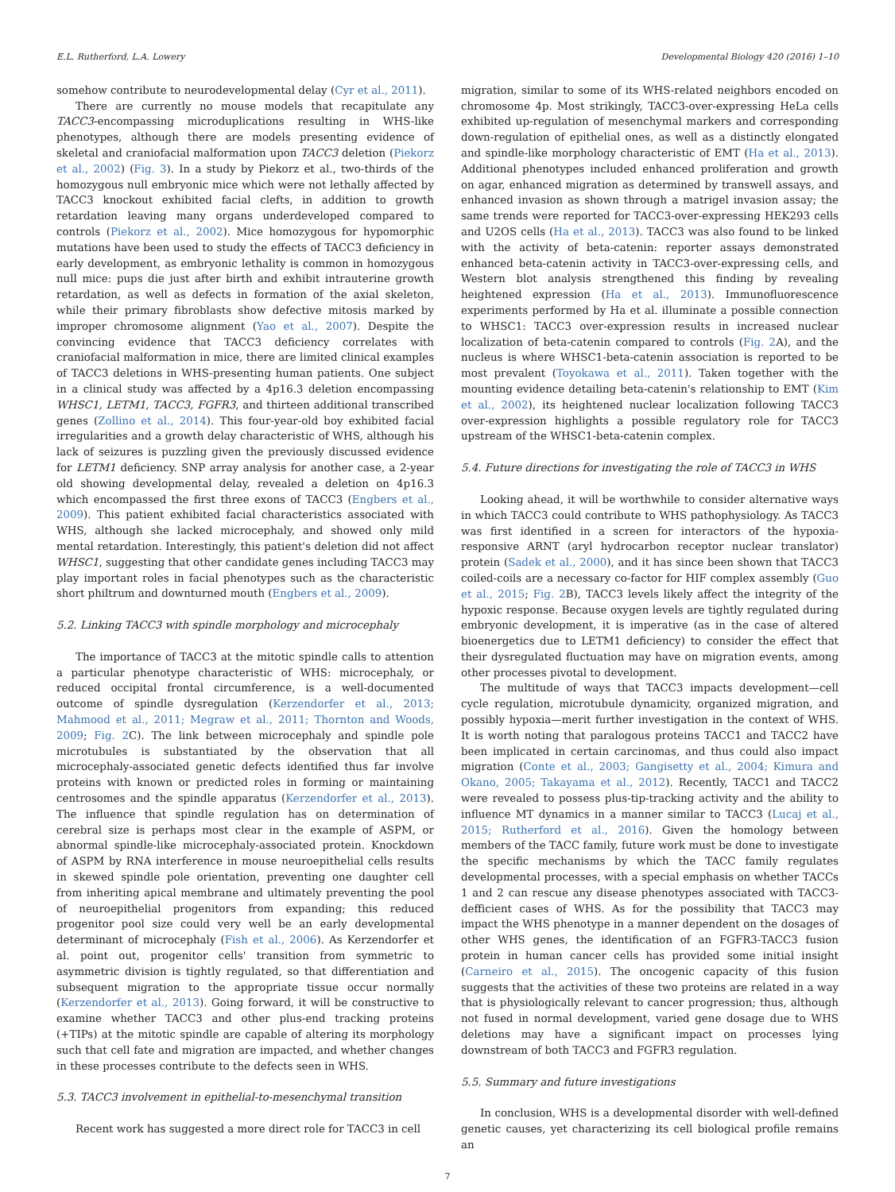E.L. Rutherford, L.A. Lowery Developmental Biology 420 (2016) 1–10
somehow contribute to neurodevelopmental delay (Cyr et al., 2011).
There are currently no mouse models that recapitulate any TACC3-encompassing microduplications resulting in WHS-like phenotypes, although there are models presenting evidence of skeletal and craniofacial malformation upon TACC3 deletion (Piekorz et al., 2002) (Fig. 3). In a study by Piekorz et al., two-thirds of the homozygous null embryonic mice which were not lethally affected by TACC3 knockout exhibited facial clefts, in addition to growth retardation leaving many organs underdeveloped compared to controls (Piekorz et al., 2002). Mice homozygous for hypomorphic mutations have been used to study the effects of TACC3 deficiency in early development, as embryonic lethality is common in homozygous null mice: pups die just after birth and exhibit intrauterine growth retardation, as well as defects in formation of the axial skeleton, while their primary fibroblasts show defective mitosis marked by improper chromosome alignment (Yao et al., 2007). Despite the convincing evidence that TACC3 deficiency correlates with craniofacial malformation in mice, there are limited clinical examples of TACC3 deletions in WHS-presenting human patients. One subject in a clinical study was affected by a 4p16.3 deletion encompassing WHSC1, LETM1, TACC3, FGFR3, and thirteen additional transcribed genes (Zollino et al., 2014). This four-year-old boy exhibited facial irregularities and a growth delay characteristic of WHS, although his lack of seizures is puzzling given the previously discussed evidence for LETM1 deficiency. SNP array analysis for another case, a 2-year old showing developmental delay, revealed a deletion on 4p16.3 which encompassed the first three exons of TACC3 (Engbers et al., 2009). This patient exhibited facial characteristics associated with WHS, although she lacked microcephaly, and showed only mild mental retardation. Interestingly, this patient's deletion did not affect WHSC1, suggesting that other candidate genes including TACC3 may play important roles in facial phenotypes such as the characteristic short philtrum and downturned mouth (Engbers et al., 2009).
5.2. Linking TACC3 with spindle morphology and microcephaly
The importance of TACC3 at the mitotic spindle calls to attention a particular phenotype characteristic of WHS: microcephaly, or reduced occipital frontal circumference, is a well-documented outcome of spindle dysregulation (Kerzendorfer et al., 2013; Mahmood et al., 2011; Megraw et al., 2011; Thornton and Woods, 2009; Fig. 2 C). The link between microcephaly and spindle pole microtubules is substantiated by the observation that all microcephaly-associated genetic defects identified thus far involve proteins with known or predicted roles in forming or maintaining centrosomes and the spindle apparatus (Kerzendorfer et al., 2013). The influence that spindle regulation has on determination of cerebral size is perhaps most clear in the example of ASPM, or abnormal spindle-like microcephaly-associated protein. Knockdown of ASPM by RNA interference in mouse neuroepithelial cells results in skewed spindle pole orientation, preventing one daughter cell from inheriting apical membrane and ultimately preventing the pool of neuroepithelial progenitors from expanding; this reduced progenitor pool size could very well be an early developmental determinant of microcephaly (Fish et al., 2006). As Kerzendorfer et al. point out, progenitor cells' transition from symmetric to asymmetric division is tightly regulated, so that differentiation and subsequent migration to the appropriate tissue occur normally (Kerzendorfer et al., 2013). Going forward, it will be constructive to examine whether TACC3 and other plus-end tracking proteins (+TIPs) at the mitotic spindle are capable of altering its morphology such that cell fate and migration are impacted, and whether changes in these processes contribute to the defects seen in WHS.
5.3. TACC3 involvement in epithelial-to-mesenchymal transition
Recent work has suggested a more direct role for TACC3 in cell
migration, similar to some of its WHS-related neighbors encoded on chromosome 4p. Most strikingly, TACC3-over-expressing HeLa cells exhibited up-regulation of mesenchymal markers and corresponding down-regulation of epithelial ones, as well as a distinctly elongated and spindle-like morphology characteristic of EMT (Ha et al., 2013). Additional phenotypes included enhanced proliferation and growth on agar, enhanced migration as determined by transwell assays, and enhanced invasion as shown through a matrigel invasion assay; the same trends were reported for TACC3-over-expressing HEK293 cells and U2OS cells (Ha et al., 2013). TACC3 was also found to be linked with the activity of beta-catenin: reporter assays demonstrated enhanced beta-catenin activity in TACC3-over-expressing cells, and Western blot analysis strengthened this finding by revealing heightened expression (Ha et al., 2013). Immunofluorescence experiments performed by Ha et al. illuminate a possible connection to WHSC1: TACC3 over-expression results in increased nuclear localization of beta-catenin compared to controls (Fig. 2 A), and the nucleus is where WHSC1-beta-catenin association is reported to be most prevalent (Toyokawa et al., 2011). Taken together with the mounting evidence detailing beta-catenin's relationship to EMT (Kim et al., 2002), its heightened nuclear localization following TACC3 over-expression highlights a possible regulatory role for TACC3 upstream of the WHSC1-beta-catenin complex.
5.4. Future directions for investigating the role of TACC3 in WHS
Looking ahead, it will be worthwhile to consider alternative ways in which TACC3 could contribute to WHS pathophysiology. As TACC3 was first identified in a screen for interactors of the hypoxia-responsive ARNT (aryl hydrocarbon receptor nuclear translator) protein (Sadek et al., 2000), and it has since been shown that TACC3 coiled-coils are a necessary co-factor for HIF complex assembly (Guo et al., 2015; Fig. 2 B), TACC3 levels likely affect the integrity of the hypoxic response. Because oxygen levels are tightly regulated during embryonic development, it is imperative (as in the case of altered bioenergetics due to LETM1 deficiency) to consider the effect that their dysregulated fluctuation may have on migration events, among other processes pivotal to development.
The multitude of ways that TACC3 impacts development—cell cycle regulation, microtubule dynamicity, organized migration, and possibly hypoxia—merit further investigation in the context of WHS. It is worth noting that paralogous proteins TACC1 and TACC2 have been implicated in certain carcinomas, and thus could also impact migration (Conte et al., 2003; Gangisetty et al., 2004; Kimura and Okano, 2005; Takayama et al., 2012). Recently, TACC1 and TACC2 were revealed to possess plus-tip-tracking activity and the ability to influence MT dynamics in a manner similar to TACC3 (Lucaj et al., 2015; Rutherford et al., 2016). Given the homology between members of the TACC family, future work must be done to investigate the specific mechanisms by which the TACC family regulates developmental processes, with a special emphasis on whether TACCs 1 and 2 can rescue any disease phenotypes associated with TACC3-defficient cases of WHS. As for the possibility that TACC3 may impact the WHS phenotype in a manner dependent on the dosages of other WHS genes, the identification of an FGFR3-TACC3 fusion protein in human cancer cells has provided some initial insight (Carneiro et al., 2015). The oncogenic capacity of this fusion suggests that the activities of these two proteins are related in a way that is physiologically relevant to cancer progression; thus, although not fused in normal development, varied gene dosage due to WHS deletions may have a significant impact on processes lying downstream of both TACC3 and FGFR3 regulation.
5.5. Summary and future investigations
In conclusion, WHS is a developmental disorder with well-defined genetic causes, yet characterizing its cell biological profile remains an
7